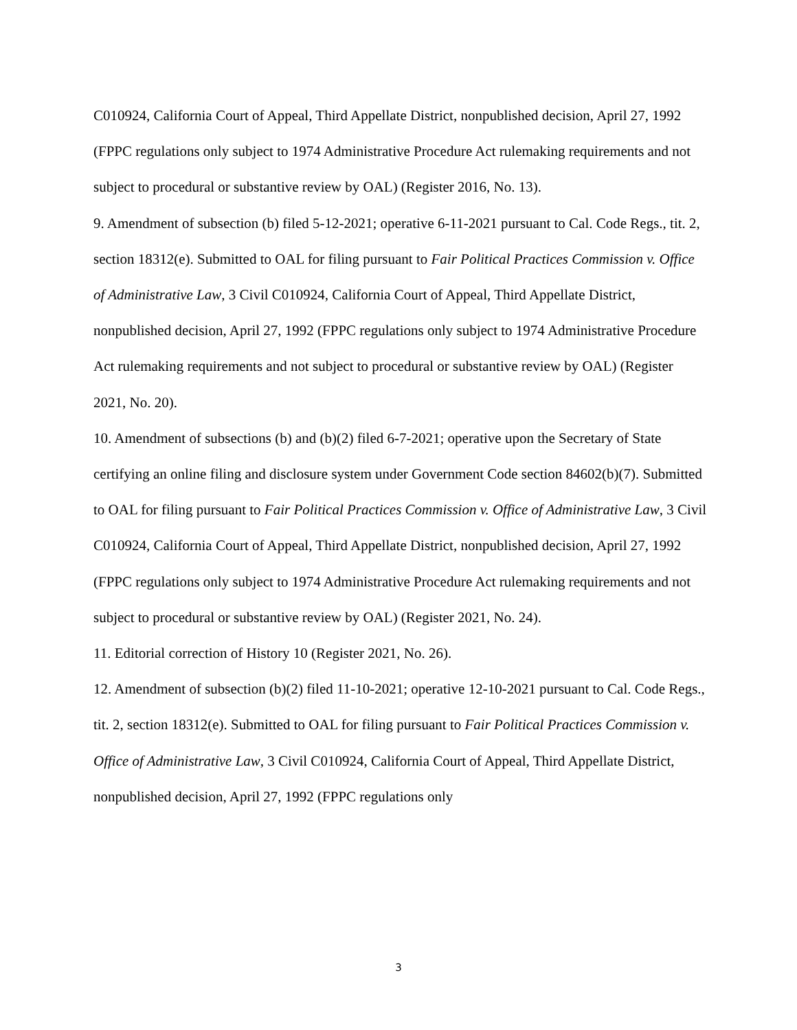C010924, California Court of Appeal, Third Appellate District, nonpublished decision, April 27, 1992 (FPPC regulations only subject to 1974 Administrative Procedure Act rulemaking requirements and not subject to procedural or substantive review by OAL) (Register 2016, No. 13).
9. Amendment of subsection (b) filed 5-12-2021; operative 6-11-2021 pursuant to Cal. Code Regs., tit. 2, section 18312(e). Submitted to OAL for filing pursuant to Fair Political Practices Commission v. Office of Administrative Law, 3 Civil C010924, California Court of Appeal, Third Appellate District, nonpublished decision, April 27, 1992 (FPPC regulations only subject to 1974 Administrative Procedure Act rulemaking requirements and not subject to procedural or substantive review by OAL) (Register 2021, No. 20).
10. Amendment of subsections (b) and (b)(2) filed 6-7-2021; operative upon the Secretary of State certifying an online filing and disclosure system under Government Code section 84602(b)(7). Submitted to OAL for filing pursuant to Fair Political Practices Commission v. Office of Administrative Law, 3 Civil C010924, California Court of Appeal, Third Appellate District, nonpublished decision, April 27, 1992 (FPPC regulations only subject to 1974 Administrative Procedure Act rulemaking requirements and not subject to procedural or substantive review by OAL) (Register 2021, No. 24).
11. Editorial correction of History 10 (Register 2021, No. 26).
12. Amendment of subsection (b)(2) filed 11-10-2021; operative 12-10-2021 pursuant to Cal. Code Regs., tit. 2, section 18312(e). Submitted to OAL for filing pursuant to Fair Political Practices Commission v. Office of Administrative Law, 3 Civil C010924, California Court of Appeal, Third Appellate District, nonpublished decision, April 27, 1992 (FPPC regulations only
3